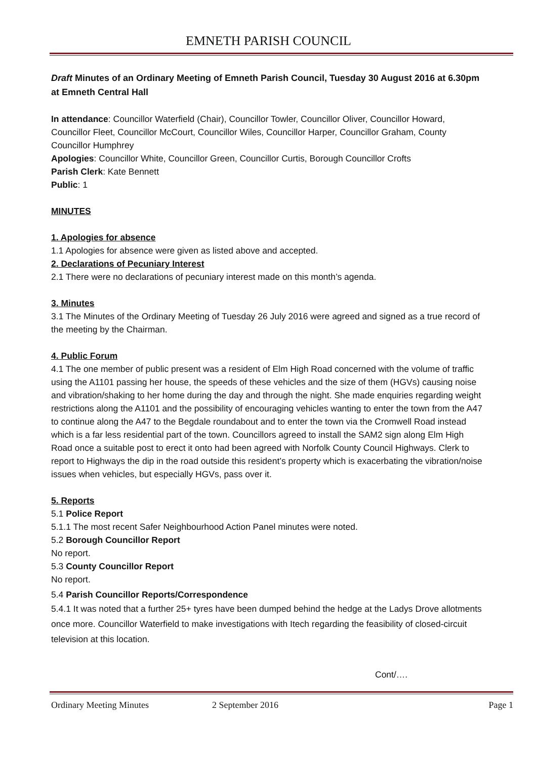EMNETH PARISH COUNCIL
Draft Minutes of an Ordinary Meeting of Emneth Parish Council, Tuesday 30 August 2016 at 6.30pm at Emneth Central Hall
In attendance: Councillor Waterfield (Chair), Councillor Towler, Councillor Oliver, Councillor Howard, Councillor Fleet, Councillor McCourt, Councillor Wiles, Councillor Harper, Councillor Graham, County Councillor Humphrey
Apologies: Councillor White, Councillor Green, Councillor Curtis, Borough Councillor Crofts
Parish Clerk: Kate Bennett
Public: 1
MINUTES
1. Apologies for absence
1.1 Apologies for absence were given as listed above and accepted.
2. Declarations of Pecuniary Interest
2.1 There were no declarations of pecuniary interest made on this month’s agenda.
3. Minutes
3.1 The Minutes of the Ordinary Meeting of Tuesday 26 July 2016 were agreed and signed as a true record of the meeting by the Chairman.
4. Public Forum
4.1 The one member of public present was a resident of Elm High Road concerned with the volume of traffic using the A1101 passing her house, the speeds of these vehicles and the size of them (HGVs) causing noise and vibration/shaking to her home during the day and through the night. She made enquiries regarding weight restrictions along the A1101 and the possibility of encouraging vehicles wanting to enter the town from the A47 to continue along the A47 to the Begdale roundabout and to enter the town via the Cromwell Road instead which is a far less residential part of the town. Councillors agreed to install the SAM2 sign along Elm High Road once a suitable post to erect it onto had been agreed with Norfolk County Council Highways. Clerk to report to Highways the dip in the road outside this resident’s property which is exacerbating the vibration/noise issues when vehicles, but especially HGVs, pass over it.
5. Reports
5.1 Police Report
5.1.1 The most recent Safer Neighbourhood Action Panel minutes were noted.
5.2 Borough Councillor Report
No report.
5.3 County Councillor Report
No report.
5.4 Parish Councillor Reports/Correspondence
5.4.1 It was noted that a further 25+ tyres have been dumped behind the hedge at the Ladys Drove allotments once more. Councillor Waterfield to make investigations with Itech regarding the feasibility of closed-circuit television at this location.
Cont/….
Ordinary Meeting Minutes 2 September 2016 Page 1